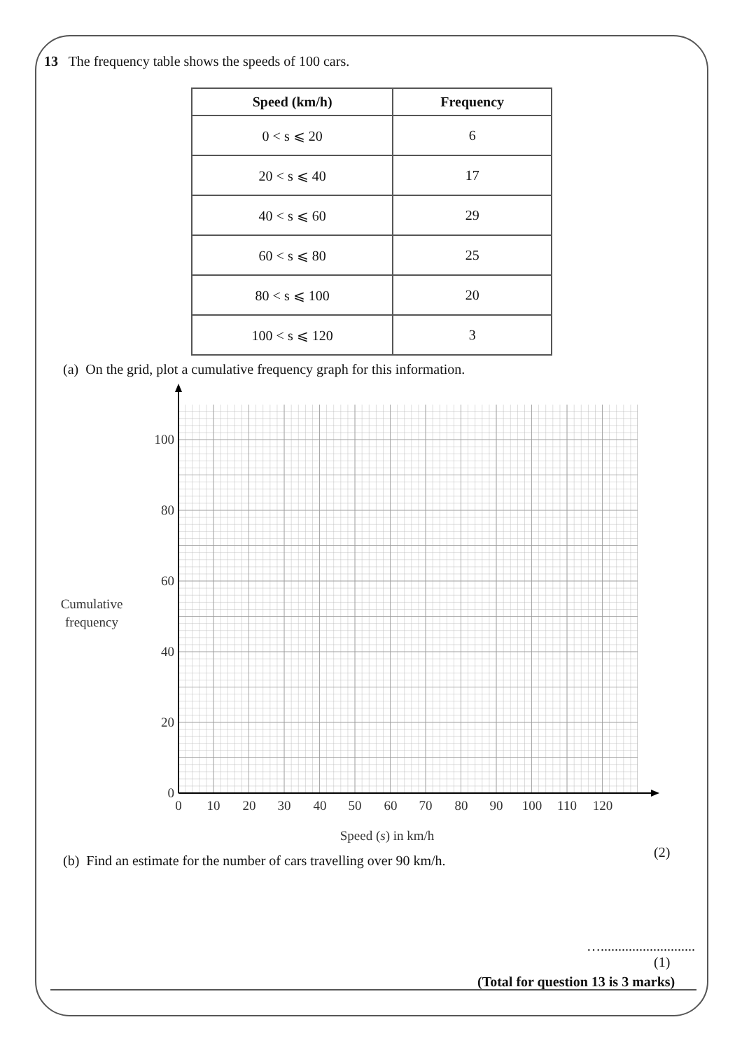13 The frequency table shows the speeds of 100 cars.
| Speed (km/h) | Frequency |
| --- | --- |
| 0 < s ⩽ 20 | 6 |
| 20 < s ⩽ 40 | 17 |
| 40 < s ⩽ 60 | 29 |
| 60 < s ⩽ 80 | 25 |
| 80 < s ⩽ 100 | 20 |
| 100 < s ⩽ 120 | 3 |
(a) On the grid, plot a cumulative frequency graph for this information.
100
80
60
40
20
0
0
10
20
30
40
50
60
70
80
90
100
110
120
Cumulative
frequency
Speed (s) in km/h
(2)
(b) Find an estimate for the number of cars travelling over 90 km/h.
…...........................
(1)
(Total for question 13 is 3 marks)